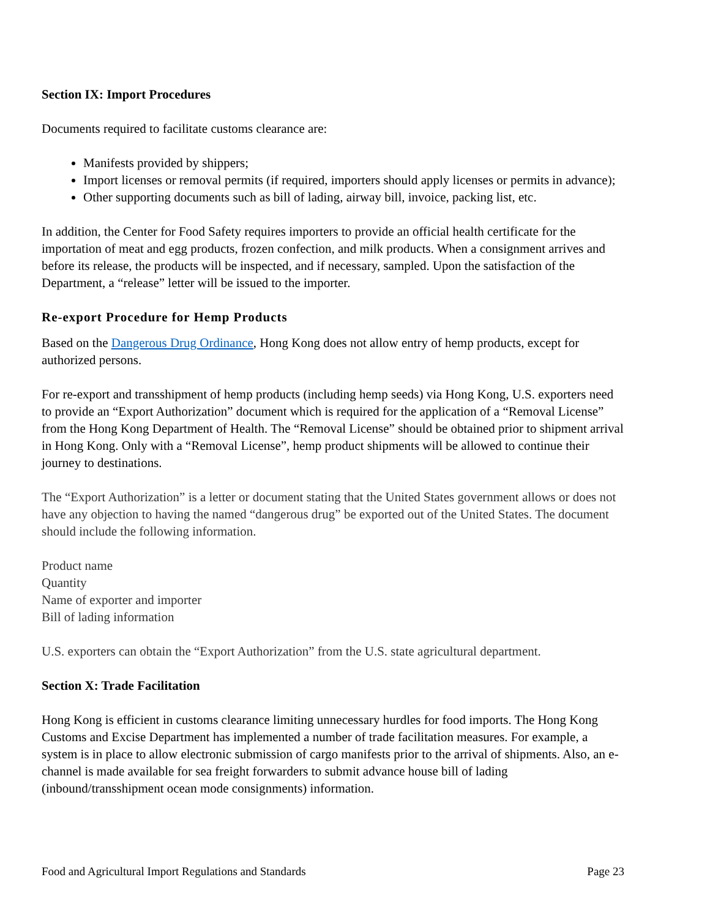Section IX: Import Procedures
Documents required to facilitate customs clearance are:
Manifests provided by shippers;
Import licenses or removal permits (if required, importers should apply licenses or permits in advance);
Other supporting documents such as bill of lading, airway bill, invoice, packing list, etc.
In addition, the Center for Food Safety requires importers to provide an official health certificate for the importation of meat and egg products, frozen confection, and milk products. When a consignment arrives and before its release, the products will be inspected, and if necessary, sampled. Upon the satisfaction of the Department, a “release” letter will be issued to the importer.
Re-export Procedure for Hemp Products
Based on the Dangerous Drug Ordinance, Hong Kong does not allow entry of hemp products, except for authorized persons.
For re-export and transshipment of hemp products (including hemp seeds) via Hong Kong, U.S. exporters need to provide an “Export Authorization” document which is required for the application of a “Removal License” from the Hong Kong Department of Health. The “Removal License” should be obtained prior to shipment arrival in Hong Kong. Only with a “Removal License”, hemp product shipments will be allowed to continue their journey to destinations.
The “Export Authorization” is a letter or document stating that the United States government allows or does not have any objection to having the named “dangerous drug” be exported out of the United States. The document should include the following information.
Product name
Quantity
Name of exporter and importer
Bill of lading information
U.S. exporters can obtain the “Export Authorization” from the U.S. state agricultural department.
Section X: Trade Facilitation
Hong Kong is efficient in customs clearance limiting unnecessary hurdles for food imports. The Hong Kong Customs and Excise Department has implemented a number of trade facilitation measures. For example, a system is in place to allow electronic submission of cargo manifests prior to the arrival of shipments. Also, an e-channel is made available for sea freight forwarders to submit advance house bill of lading (inbound/transshipment ocean mode consignments) information.
Food and Agricultural Import Regulations and Standards Page 23